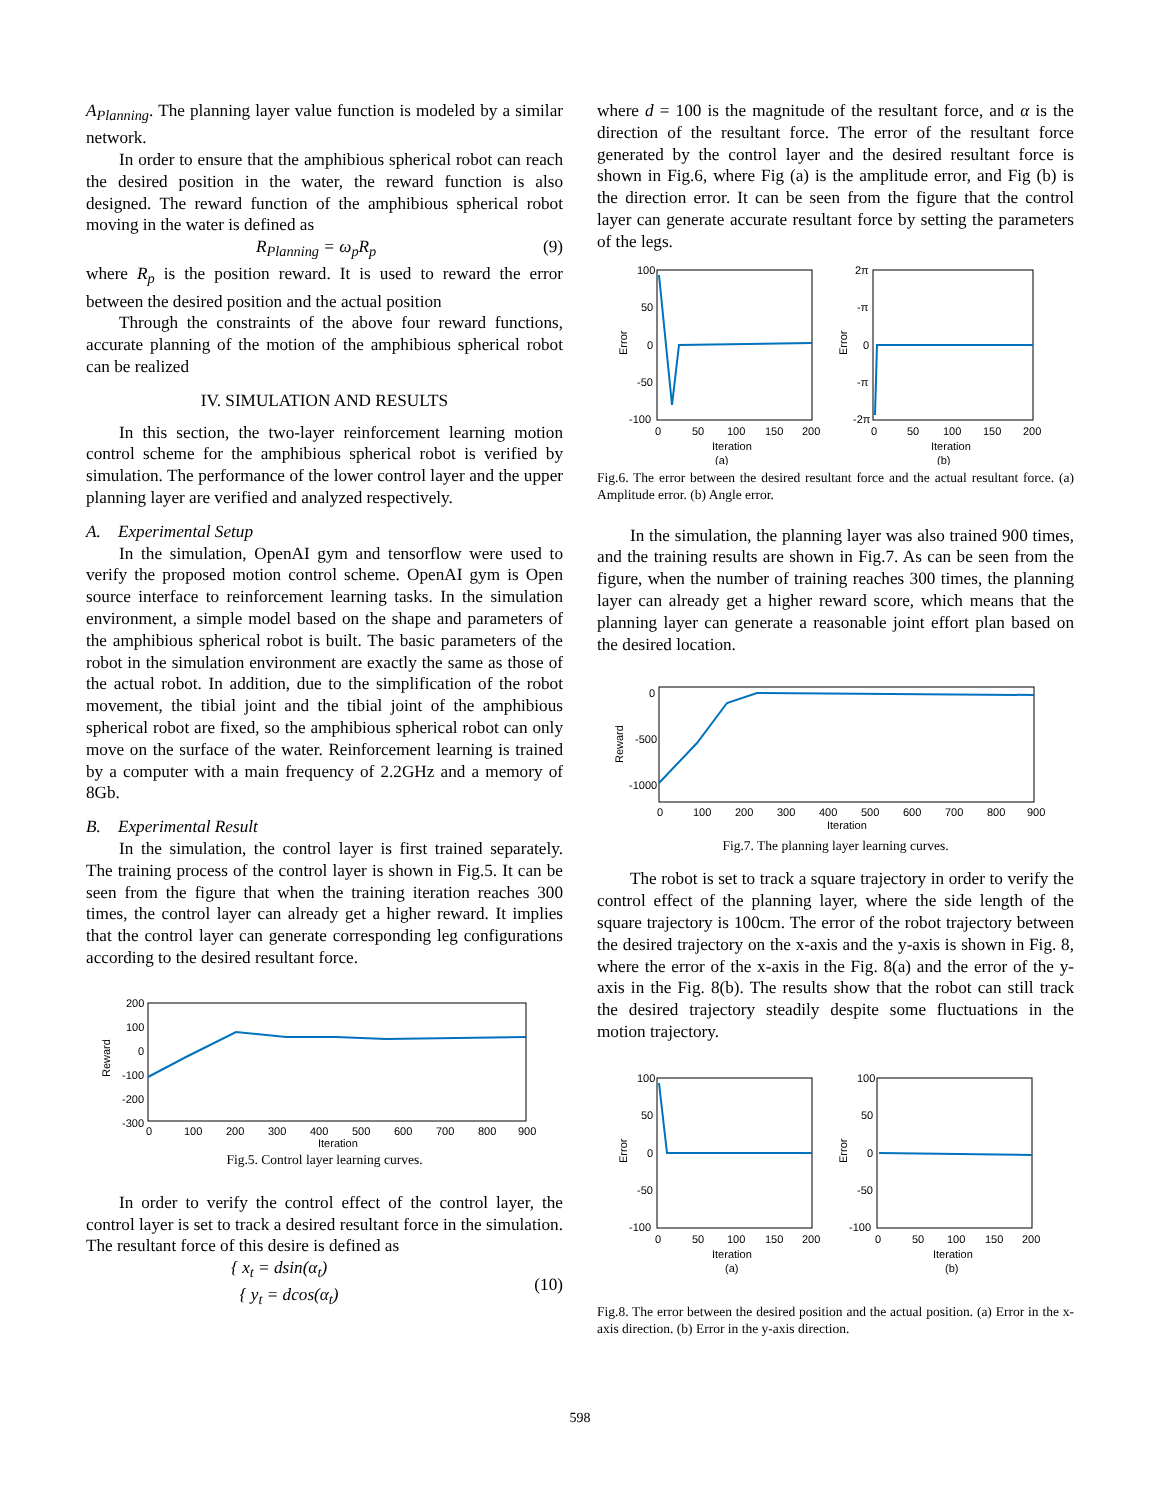A<sub>Planning</sub>. The planning layer value function is modeled by a similar network.
In order to ensure that the amphibious spherical robot can reach the desired position in the water, the reward function is also designed. The reward function of the amphibious spherical robot moving in the water is defined as
R<sub>Planning</sub> = ω<sub>p</sub>R<sub>p</sub> (9)
where R<sub>p</sub> is the position reward. It is used to reward the error between the desired position and the actual position
Through the constraints of the above four reward functions, accurate planning of the motion of the amphibious spherical robot can be realized
IV. SIMULATION AND RESULTS
In this section, the two-layer reinforcement learning motion control scheme for the amphibious spherical robot is verified by simulation. The performance of the lower control layer and the upper planning layer are verified and analyzed respectively.
A. Experimental Setup
In the simulation, OpenAI gym and tensorflow were used to verify the proposed motion control scheme. OpenAI gym is Open source interface to reinforcement learning tasks. In the simulation environment, a simple model based on the shape and parameters of the amphibious spherical robot is built. The basic parameters of the robot in the simulation environment are exactly the same as those of the actual robot. In addition, due to the simplification of the robot movement, the tibial joint and the tibial joint of the amphibious spherical robot are fixed, so the amphibious spherical robot can only move on the surface of the water. Reinforcement learning is trained by a computer with a main frequency of 2.2GHz and a memory of 8Gb.
B. Experimental Result
In the simulation, the control layer is first trained separately. The training process of the control layer is shown in Fig.5. It can be seen from the figure that when the training iteration reaches 300 times, the control layer can already get a higher reward. It implies that the control layer can generate corresponding leg configurations according to the desired resultant force.
200
100
0
-100
-200
-300
Reward
0
100
200
300
400
500
600
700
800
900
Iteration
Fig.5. Control layer learning curves.
In order to verify the control effect of the control layer, the control layer is set to track a desired resultant force in the simulation. The resultant force of this desire is defined as
{ x<sub>t</sub> = dsin(α<sub>t</sub>)
{ y<sub>t</sub> = dcos(α<sub>t</sub>) (10)
where d = 100 is the magnitude of the resultant force, and α is the direction of the resultant force. The error of the resultant force generated by the control layer and the desired resultant force is shown in Fig.6, where Fig (a) is the amplitude error, and Fig (b) is the direction error. It can be seen from the figure that the control layer can generate accurate resultant force by setting the parameters of the legs.
100
50
0
-50
-100
Error
0
50
100
150
200
Iteration
(a)
2π
-π
0
-π
-2π
Error
0
50
100
150
200
Iteration
(b)
Fig.6. The error between the desired resultant force and the actual resultant force. (a) Amplitude error. (b) Angle error.
In the simulation, the planning layer was also trained 900 times, and the training results are shown in Fig.7. As can be seen from the figure, when the number of training reaches 300 times, the planning layer can already get a higher reward score, which means that the planning layer can generate a reasonable joint effort plan based on the desired location.
0
-500
-1000
Reward
0
100
200
300
400
500
600
700
800
900
Iteration
Fig.7. The planning layer learning curves.
The robot is set to track a square trajectory in order to verify the control effect of the planning layer, where the side length of the square trajectory is 100cm. The error of the robot trajectory between the desired trajectory on the x-axis and the y-axis is shown in Fig. 8, where the error of the x-axis in the Fig. 8(a) and the error of the y-axis in the Fig. 8(b). The results show that the robot can still track the desired trajectory steadily despite some fluctuations in the motion trajectory.
100
50
0
-50
-100
Error
0
50
100
150
200
Iteration
(a)
100
50
0
-50
-100
Error
0
50
100
150
200
Iteration
(b)
Fig.8. The error between the desired position and the actual position. (a) Error in the x-axis direction. (b) Error in the y-axis direction.
598